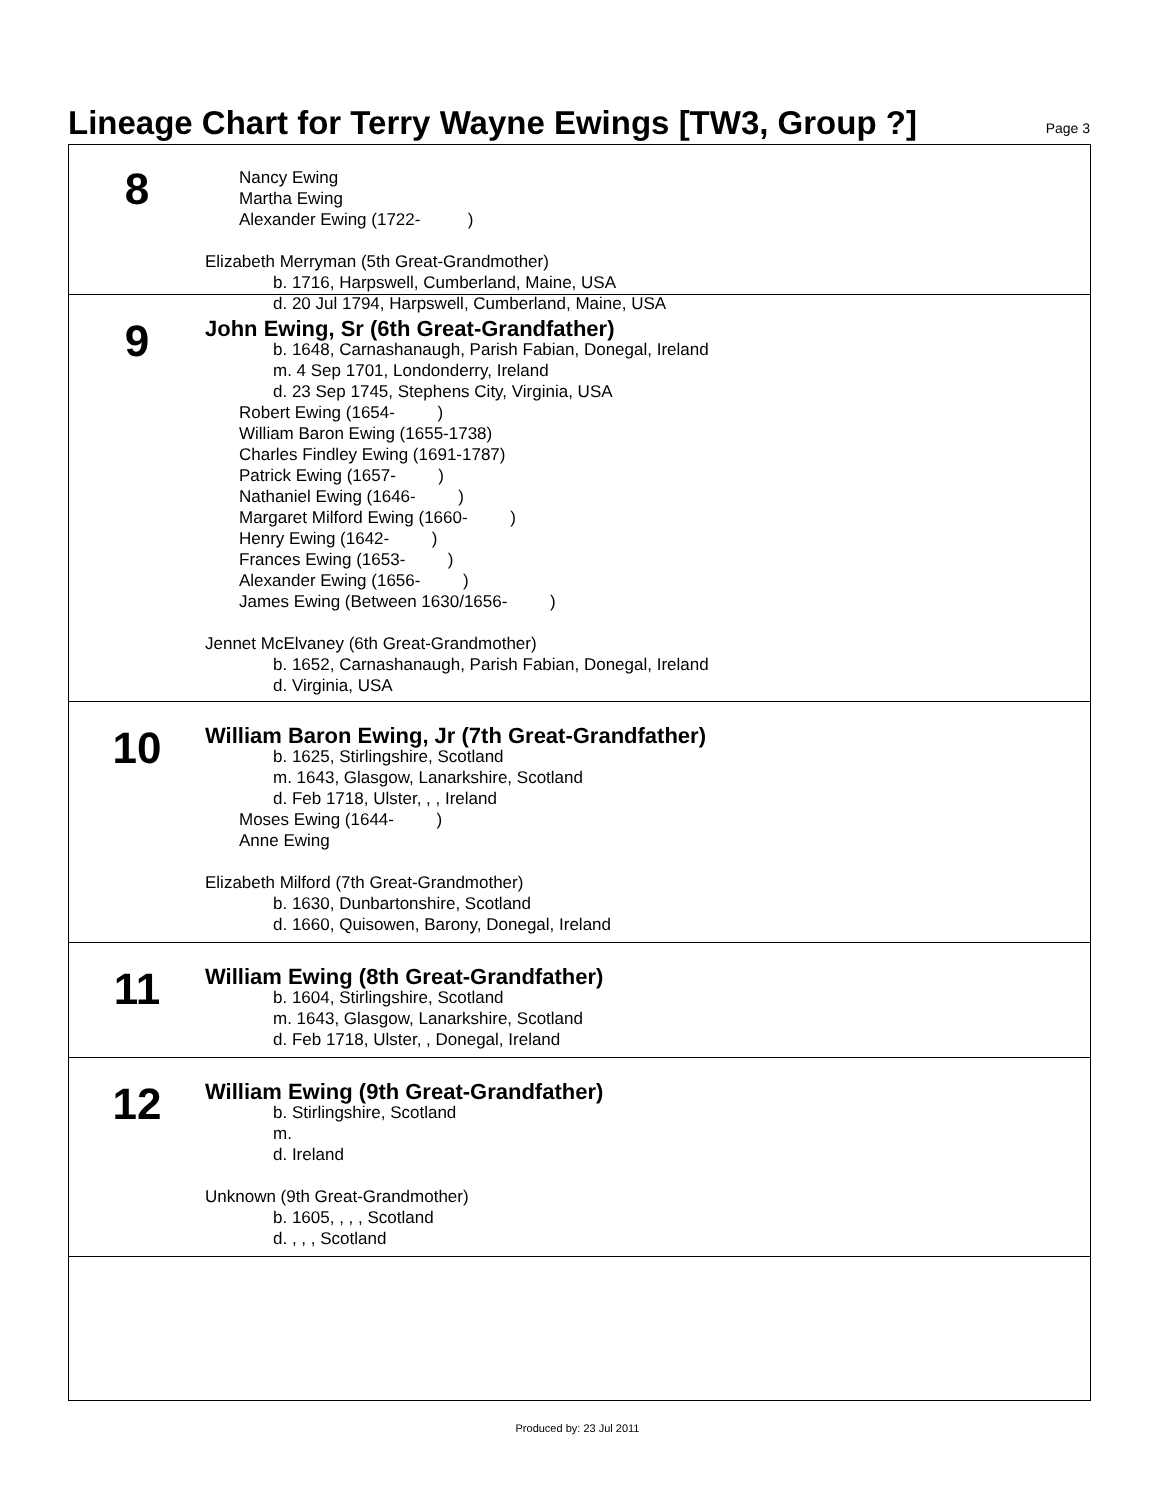Lineage Chart for Terry Wayne Ewings [TW3, Group ?]
Page 3
8
Nancy Ewing
Martha Ewing
Alexander Ewing (1722- )
Elizabeth Merryman (5th Great-Grandmother)
b. 1716, Harpswell, Cumberland, Maine, USA
d. 20 Jul 1794, Harpswell, Cumberland, Maine, USA
9
John Ewing, Sr (6th Great-Grandfather)
b. 1648, Carnashanaugh, Parish Fabian, Donegal, Ireland
m. 4 Sep 1701, Londonderry, Ireland
d. 23 Sep 1745, Stephens City, Virginia, USA
Robert Ewing (1654- )
William Baron Ewing (1655-1738)
Charles Findley Ewing (1691-1787)
Patrick Ewing (1657- )
Nathaniel Ewing (1646- )
Margaret Milford Ewing (1660- )
Henry Ewing (1642- )
Frances Ewing (1653- )
Alexander Ewing (1656- )
James Ewing (Between 1630/1656- )
Jennet McElvaney (6th Great-Grandmother)
b. 1652, Carnashanaugh, Parish Fabian, Donegal, Ireland
d. Virginia, USA
10
William Baron Ewing, Jr (7th Great-Grandfather)
b. 1625, Stirlingshire, Scotland
m. 1643, Glasgow, Lanarkshire, Scotland
d. Feb 1718, Ulster, , , Ireland
Moses Ewing (1644- )
Anne Ewing
Elizabeth Milford (7th Great-Grandmother)
b. 1630, Dunbartonshire, Scotland
d. 1660, Quisowen, Barony, Donegal, Ireland
11
William Ewing (8th Great-Grandfather)
b. 1604, Stirlingshire, Scotland
m. 1643, Glasgow, Lanarkshire, Scotland
d. Feb 1718, Ulster, , Donegal, Ireland
12
William Ewing (9th Great-Grandfather)
b. Stirlingshire, Scotland
m.
d. Ireland
Unknown (9th Great-Grandmother)
b. 1605, , , , Scotland
d. , , , Scotland
Produced by: 23 Jul 2011